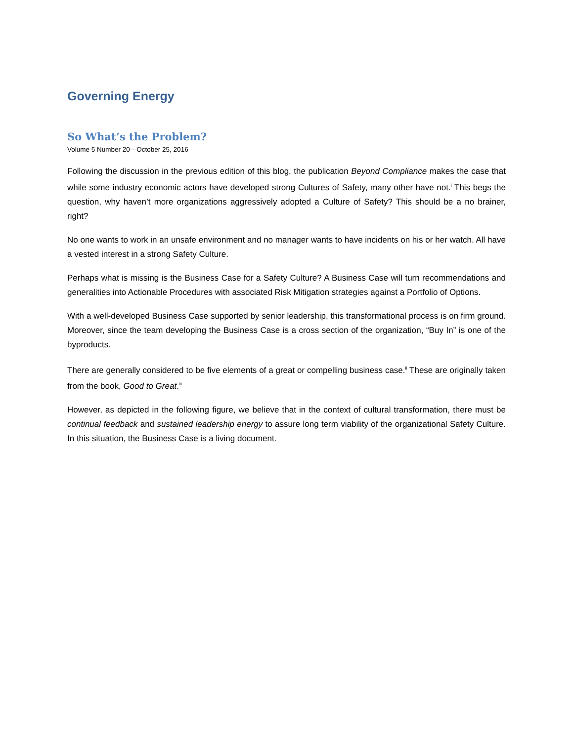Governing Energy
So What’s the Problem?
Volume 5 Number 20—October 25, 2016
Following the discussion in the previous edition of this blog, the publication Beyond Compliance makes the case that while some industry economic actors have developed strong Cultures of Safety, many other have not.<sup>i</sup> This begs the question, why haven’t more organizations aggressively adopted a Culture of Safety? This should be a no brainer, right?
No one wants to work in an unsafe environment and no manager wants to have incidents on his or her watch. All have a vested interest in a strong Safety Culture.
Perhaps what is missing is the Business Case for a Safety Culture? A Business Case will turn recommendations and generalities into Actionable Procedures with associated Risk Mitigation strategies against a Portfolio of Options.
With a well-developed Business Case supported by senior leadership, this transformational process is on firm ground. Moreover, since the team developing the Business Case is a cross section of the organization, “Buy In” is one of the byproducts.
There are generally considered to be five elements of a great or compelling business case.<sup>ii</sup> These are originally taken from the book, Good to Great.<sup>iii</sup>
However, as depicted in the following figure, we believe that in the context of cultural transformation, there must be continual feedback and sustained leadership energy to assure long term viability of the organizational Safety Culture. In this situation, the Business Case is a living document.